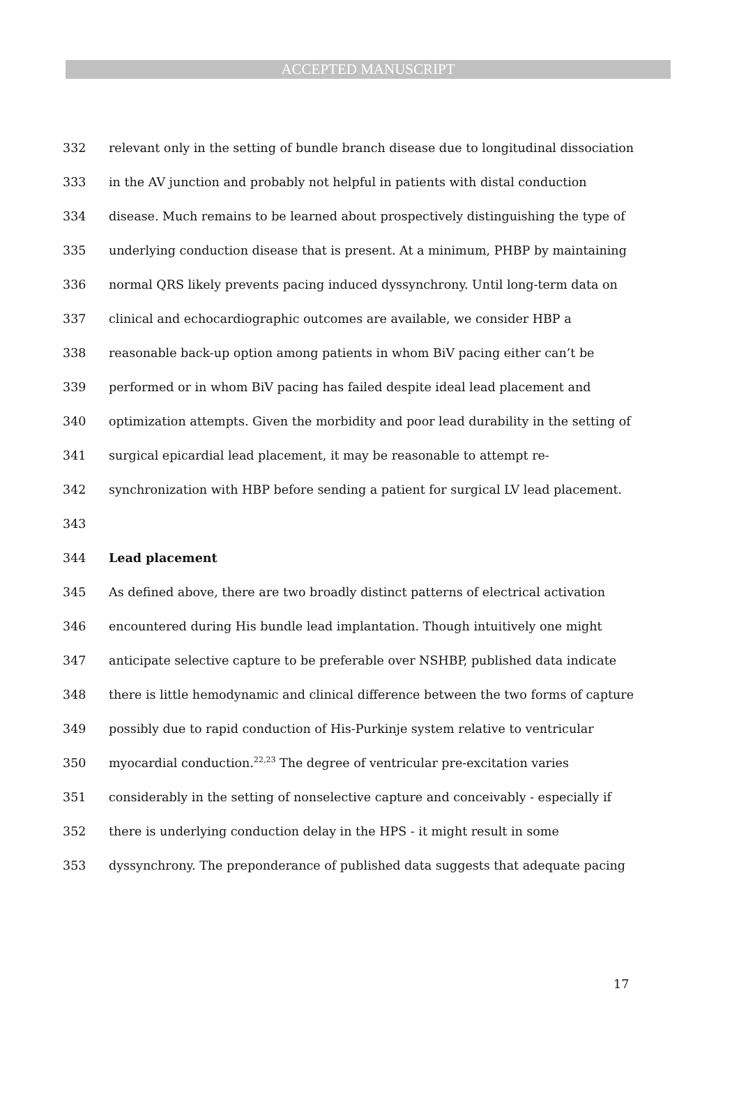ACCEPTED MANUSCRIPT
332 relevant only in the setting of bundle branch disease due to longitudinal dissociation
333 in the AV junction and probably not helpful in patients with distal conduction
334 disease. Much remains to be learned about prospectively distinguishing the type of
335 underlying conduction disease that is present. At a minimum, PHBP by maintaining
336 normal QRS likely prevents pacing induced dyssynchrony. Until long-term data on
337 clinical and echocardiographic outcomes are available, we consider HBP a
338 reasonable back-up option among patients in whom BiV pacing either can’t be
339 performed or in whom BiV pacing has failed despite ideal lead placement and
340 optimization attempts. Given the morbidity and poor lead durability in the setting of
341 surgical epicardial lead placement, it may be reasonable to attempt re-
342 synchronization with HBP before sending a patient for surgical LV lead placement.
343
344 Lead placement
345 As defined above, there are two broadly distinct patterns of electrical activation
346 encountered during His bundle lead implantation. Though intuitively one might
347 anticipate selective capture to be preferable over NSHBP, published data indicate
348 there is little hemodynamic and clinical difference between the two forms of capture
349 possibly due to rapid conduction of His-Purkinje system relative to ventricular
350 myocardial conduction.<sup>22,23</sup> The degree of ventricular pre-excitation varies
351 considerably in the setting of nonselective capture and conceivably - especially if
352 there is underlying conduction delay in the HPS - it might result in some
353 dyssynchrony. The preponderance of published data suggests that adequate pacing
17